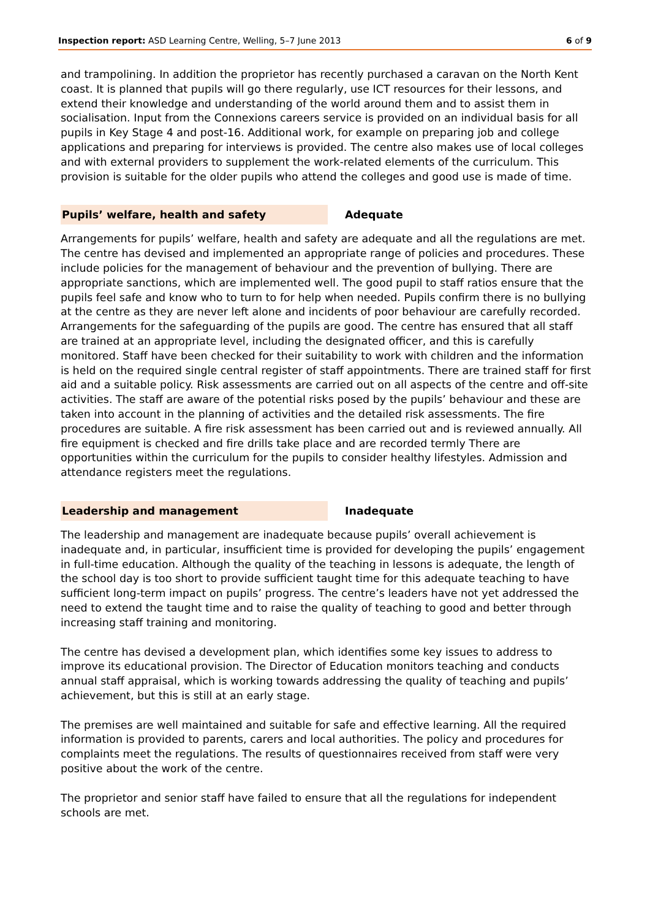Inspection report: ASD Learning Centre, Welling, 5–7 June 2013 6 of 9
and trampolining. In addition the proprietor has recently purchased a caravan on the North Kent coast. It is planned that pupils will go there regularly, use ICT resources for their lessons, and extend their knowledge and understanding of the world around them and to assist them in socialisation. Input from the Connexions careers service is provided on an individual basis for all pupils in Key Stage 4 and post-16. Additional work, for example on preparing job and college applications and preparing for interviews is provided. The centre also makes use of local colleges and with external providers to supplement the work-related elements of the curriculum. This provision is suitable for the older pupils who attend the colleges and good use is made of time.
Pupils’ welfare, health and safety
Adequate
Arrangements for pupils’ welfare, health and safety are adequate and all the regulations are met. The centre has devised and implemented an appropriate range of policies and procedures. These include policies for the management of behaviour and the prevention of bullying. There are appropriate sanctions, which are implemented well. The good pupil to staff ratios ensure that the pupils feel safe and know who to turn to for help when needed. Pupils confirm there is no bullying at the centre as they are never left alone and incidents of poor behaviour are carefully recorded. Arrangements for the safeguarding of the pupils are good. The centre has ensured that all staff are trained at an appropriate level, including the designated officer, and this is carefully monitored. Staff have been checked for their suitability to work with children and the information is held on the required single central register of staff appointments. There are trained staff for first aid and a suitable policy. Risk assessments are carried out on all aspects of the centre and off-site activities. The staff are aware of the potential risks posed by the pupils’ behaviour and these are taken into account in the planning of activities and the detailed risk assessments. The fire procedures are suitable. A fire risk assessment has been carried out and is reviewed annually. All fire equipment is checked and fire drills take place and are recorded termly There are opportunities within the curriculum for the pupils to consider healthy lifestyles. Admission and attendance registers meet the regulations.
Leadership and management
Inadequate
The leadership and management are inadequate because pupils’ overall achievement is inadequate and, in particular, insufficient time is provided for developing the pupils’ engagement in full-time education. Although the quality of the teaching in lessons is adequate, the length of the school day is too short to provide sufficient taught time for this adequate teaching to have sufficient long-term impact on pupils’ progress. The centre’s leaders have not yet addressed the need to extend the taught time and to raise the quality of teaching to good and better through increasing staff training and monitoring.
The centre has devised a development plan, which identifies some key issues to address to improve its educational provision. The Director of Education monitors teaching and conducts annual staff appraisal, which is working towards addressing the quality of teaching and pupils’ achievement, but this is still at an early stage.
The premises are well maintained and suitable for safe and effective learning. All the required information is provided to parents, carers and local authorities. The policy and procedures for complaints meet the regulations. The results of questionnaires received from staff were very positive about the work of the centre.
The proprietor and senior staff have failed to ensure that all the regulations for independent schools are met.